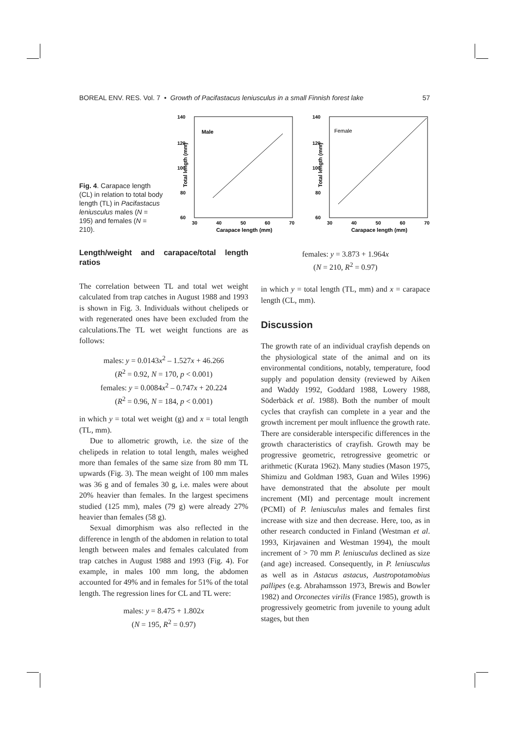BOREAL ENV. RES. Vol. 7 • Growth of Pacifastacus leniusculus in a small Finnish forest lake 57
Fig. 4. Carapace length (CL) in relation to total body length (TL) in Pacifastacus leniusculus males (N = 195) and females (N = 210).
140
120
100
80
60
30
40
50
60
70
Carapace length (mm)
Total length (mm)
Male
140
120
100
80
60
30
40
50
60
70
Carapace length (mm)
Total length (mm)
Female
Length/weight and carapace/total length ratios
The correlation between TL and total wet weight calculated from trap catches in August 1988 and 1993 is shown in Fig. 3. Individuals without chelipeds or with regenerated ones have been excluded from the calculations.The TL wet weight functions are as follows:
males: y = 0.0143x<sup>2</sup> – 1.527x + 46.266
(R<sup>2</sup> = 0.92, N = 170, p < 0.001)
females: y = 0.0084x<sup>2</sup> – 0.747x + 20.224
(R<sup>2</sup> = 0.96, N = 184, p < 0.001)
in which y = total wet weight (g) and x = total length (TL, mm).
Due to allometric growth, i.e. the size of the chelipeds in relation to total length, males weighed more than females of the same size from 80 mm TL upwards (Fig. 3). The mean weight of 100 mm males was 36 g and of females 30 g, i.e. males were about 20% heavier than females. In the largest specimens studied (125 mm), males (79 g) were already 27% heavier than females (58 g).
Sexual dimorphism was also reflected in the difference in length of the abdomen in relation to total length between males and females calculated from trap catches in August 1988 and 1993 (Fig. 4). For example, in males 100 mm long, the abdomen accounted for 49% and in females for 51% of the total length. The regression lines for CL and TL were:
males: y = 8.475 + 1.802x
(N = 195, R<sup>2</sup> = 0.97)
females: y = 3.873 + 1.964x
(N = 210, R<sup>2</sup> = 0.97)
in which y = total length (TL, mm) and x = carapace length (CL, mm).
Discussion
The growth rate of an individual crayfish depends on the physiological state of the animal and on its environmental conditions, notably, temperature, food supply and population density (reviewed by Aiken and Waddy 1992, Goddard 1988, Lowery 1988, Söderbäck et al. 1988). Both the number of moult cycles that crayfish can complete in a year and the growth increment per moult influence the growth rate. There are considerable interspecific differences in the growth characteristics of crayfish. Growth may be progressive geometric, retrogressive geometric or arithmetic (Kurata 1962). Many studies (Mason 1975, Shimizu and Goldman 1983, Guan and Wiles 1996) have demonstrated that the absolute per moult increment (MI) and percentage moult increment (PCMI) of P. leniusculus males and females first increase with size and then decrease. Here, too, as in other research conducted in Finland (Westman et al. 1993, Kirjavainen and Westman 1994), the moult increment of > 70 mm P. leniusculus declined as size (and age) increased. Consequently, in P. leniusculus as well as in Astacus astacus, Austropotamobius pallipes (e.g. Abrahamsson 1973, Brewis and Bowler 1982) and Orconectes virilis (France 1985), growth is progressively geometric from juvenile to young adult stages, but then